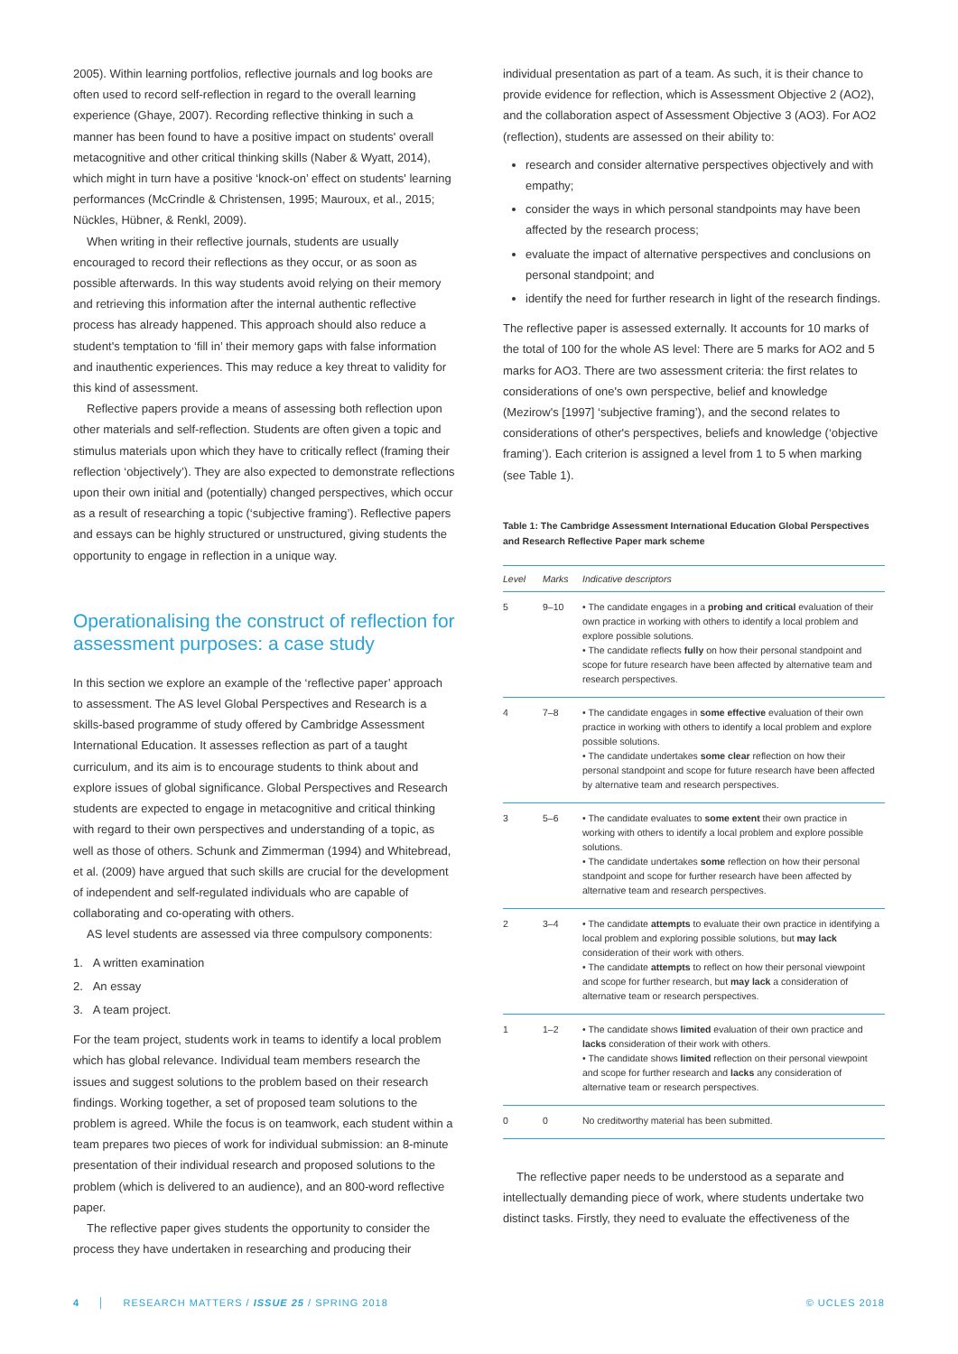2005). Within learning portfolios, reflective journals and log books are often used to record self-reflection in regard to the overall learning experience (Ghaye, 2007). Recording reflective thinking in such a manner has been found to have a positive impact on students' overall metacognitive and other critical thinking skills (Naber & Wyatt, 2014), which might in turn have a positive ‘knock-on’ effect on students' learning performances (McCrindle & Christensen, 1995; Mauroux, et al., 2015; Nückles, Hübner, & Renkl, 2009).
When writing in their reflective journals, students are usually encouraged to record their reflections as they occur, or as soon as possible afterwards. In this way students avoid relying on their memory and retrieving this information after the internal authentic reflective process has already happened. This approach should also reduce a student's temptation to ‘fill in’ their memory gaps with false information and inauthentic experiences. This may reduce a key threat to validity for this kind of assessment.
Reflective papers provide a means of assessing both reflection upon other materials and self-reflection. Students are often given a topic and stimulus materials upon which they have to critically reflect (framing their reflection ‘objectively’). They are also expected to demonstrate reflections upon their own initial and (potentially) changed perspectives, which occur as a result of researching a topic (‘subjective framing’). Reflective papers and essays can be highly structured or unstructured, giving students the opportunity to engage in reflection in a unique way.
Operationalising the construct of reflection for assessment purposes: a case study
In this section we explore an example of the ‘reflective paper’ approach to assessment. The AS level Global Perspectives and Research is a skills-based programme of study offered by Cambridge Assessment International Education. It assesses reflection as part of a taught curriculum, and its aim is to encourage students to think about and explore issues of global significance. Global Perspectives and Research students are expected to engage in metacognitive and critical thinking with regard to their own perspectives and understanding of a topic, as well as those of others. Schunk and Zimmerman (1994) and Whitebread, et al. (2009) have argued that such skills are crucial for the development of independent and self-regulated individuals who are capable of collaborating and co-operating with others.
AS level students are assessed via three compulsory components:
1. A written examination
2. An essay
3. A team project.
For the team project, students work in teams to identify a local problem which has global relevance. Individual team members research the issues and suggest solutions to the problem based on their research findings. Working together, a set of proposed team solutions to the problem is agreed. While the focus is on teamwork, each student within a team prepares two pieces of work for individual submission: an 8-minute presentation of their individual research and proposed solutions to the problem (which is delivered to an audience), and an 800-word reflective paper.
The reflective paper gives students the opportunity to consider the process they have undertaken in researching and producing their
individual presentation as part of a team. As such, it is their chance to provide evidence for reflection, which is Assessment Objective 2 (AO2), and the collaboration aspect of Assessment Objective 3 (AO3). For AO2 (reflection), students are assessed on their ability to:
research and consider alternative perspectives objectively and with empathy;
consider the ways in which personal standpoints may have been affected by the research process;
evaluate the impact of alternative perspectives and conclusions on personal standpoint; and
identify the need for further research in light of the research findings.
The reflective paper is assessed externally. It accounts for 10 marks of the total of 100 for the whole AS level: There are 5 marks for AO2 and 5 marks for AO3. There are two assessment criteria: the first relates to considerations of one's own perspective, belief and knowledge (Mezirow's [1997] ‘subjective framing’), and the second relates to considerations of other's perspectives, beliefs and knowledge (‘objective framing’). Each criterion is assigned a level from 1 to 5 when marking (see Table 1).
Table 1: The Cambridge Assessment International Education Global Perspectives and Research Reflective Paper mark scheme
| Level | Marks | Indicative descriptors |
| --- | --- | --- |
| 5 | 9–10 | • The candidate engages in a probing and critical evaluation of their own practice in working with others to identify a local problem and explore possible solutions. • The candidate reflects fully on how their personal standpoint and scope for future research have been affected by alternative team and research perspectives. |
| 4 | 7–8 | • The candidate engages in some effective evaluation of their own practice in working with others to identify a local problem and explore possible solutions. • The candidate undertakes some clear reflection on how their personal standpoint and scope for future research have been affected by alternative team and research perspectives. |
| 3 | 5–6 | • The candidate evaluates to some extent their own practice in working with others to identify a local problem and explore possible solutions. • The candidate undertakes some reflection on how their personal standpoint and scope for further research have been affected by alternative team and research perspectives. |
| 2 | 3–4 | • The candidate attempts to evaluate their own practice in identifying a local problem and exploring possible solutions, but may lack consideration of their work with others. • The candidate attempts to reflect on how their personal viewpoint and scope for further research, but may lack a consideration of alternative team or research perspectives. |
| 1 | 1–2 | • The candidate shows limited evaluation of their own practice and lacks consideration of their work with others. • The candidate shows limited reflection on their personal viewpoint and scope for further research and lacks any consideration of alternative team or research perspectives. |
| 0 | 0 | No creditworthy material has been submitted. |
The reflective paper needs to be understood as a separate and intellectually demanding piece of work, where students undertake two distinct tasks. Firstly, they need to evaluate the effectiveness of the
4 │ RESEARCH MATTERS / ISSUE 25 / SPRING 2018 © UCLES 2018